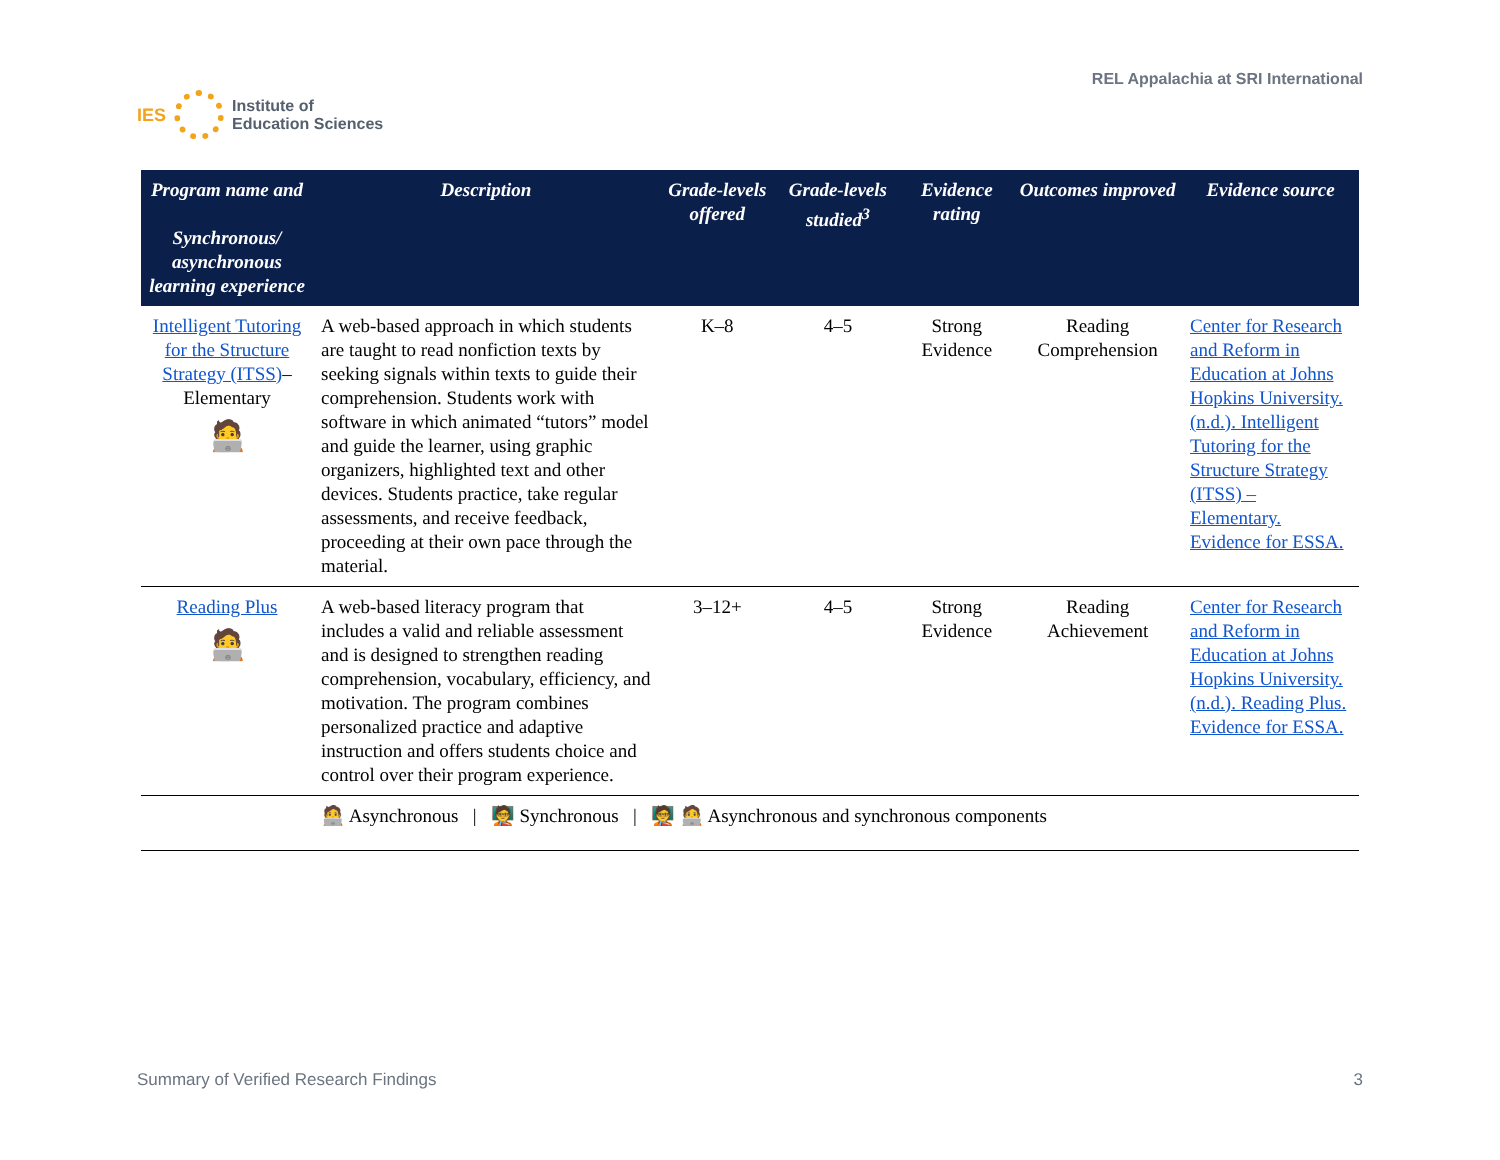IES
Institute of
Education Sciences
REL Appalachia at SRI International
| Program name and Synchronous/ asynchronous learning experience | Description | Grade-levels offered | Grade-levels studied<sup>3</sup> | Evidence rating | Outcomes improved | Evidence source |
| --- | --- | --- | --- | --- | --- | --- |
| Intelligent Tutoring for the Structure Strategy (ITSS) –Elementary 🧑‍💻 | A web-based approach in which students are taught to read nonfiction texts by seeking signals within texts to guide their comprehension. Students work with software in which animated “tutors” model and guide the learner, using graphic organizers, highlighted text and other devices. Students practice, take regular assessments, and receive feedback, proceeding at their own pace through the material. | K–8 | 4–5 | Strong Evidence | Reading Comprehension | Center for Research and Reform in Education at Johns Hopkins University. (n.d.). Intelligent Tutoring for the Structure Strategy (ITSS) – Elementary. Evidence for ESSA. |
| Reading Plus 🧑‍💻 | A web-based literacy program that includes a valid and reliable assessment and is designed to strengthen reading comprehension, vocabulary, efficiency, and motivation. The program combines personalized practice and adaptive instruction and offers students choice and control over their program experience. | 3–12+ | 4–5 | Strong Evidence | Reading Achievement | Center for Research and Reform in Education at Johns Hopkins University. (n.d.). Reading Plus. Evidence for ESSA. |
| 🧑‍💻 Asynchronous / 🧑‍🏫 Synchronous / 🧑‍🏫 🧑‍💻 Asynchronous and synchronous components | | | | | | |
Summary of Verified Research Findings 3